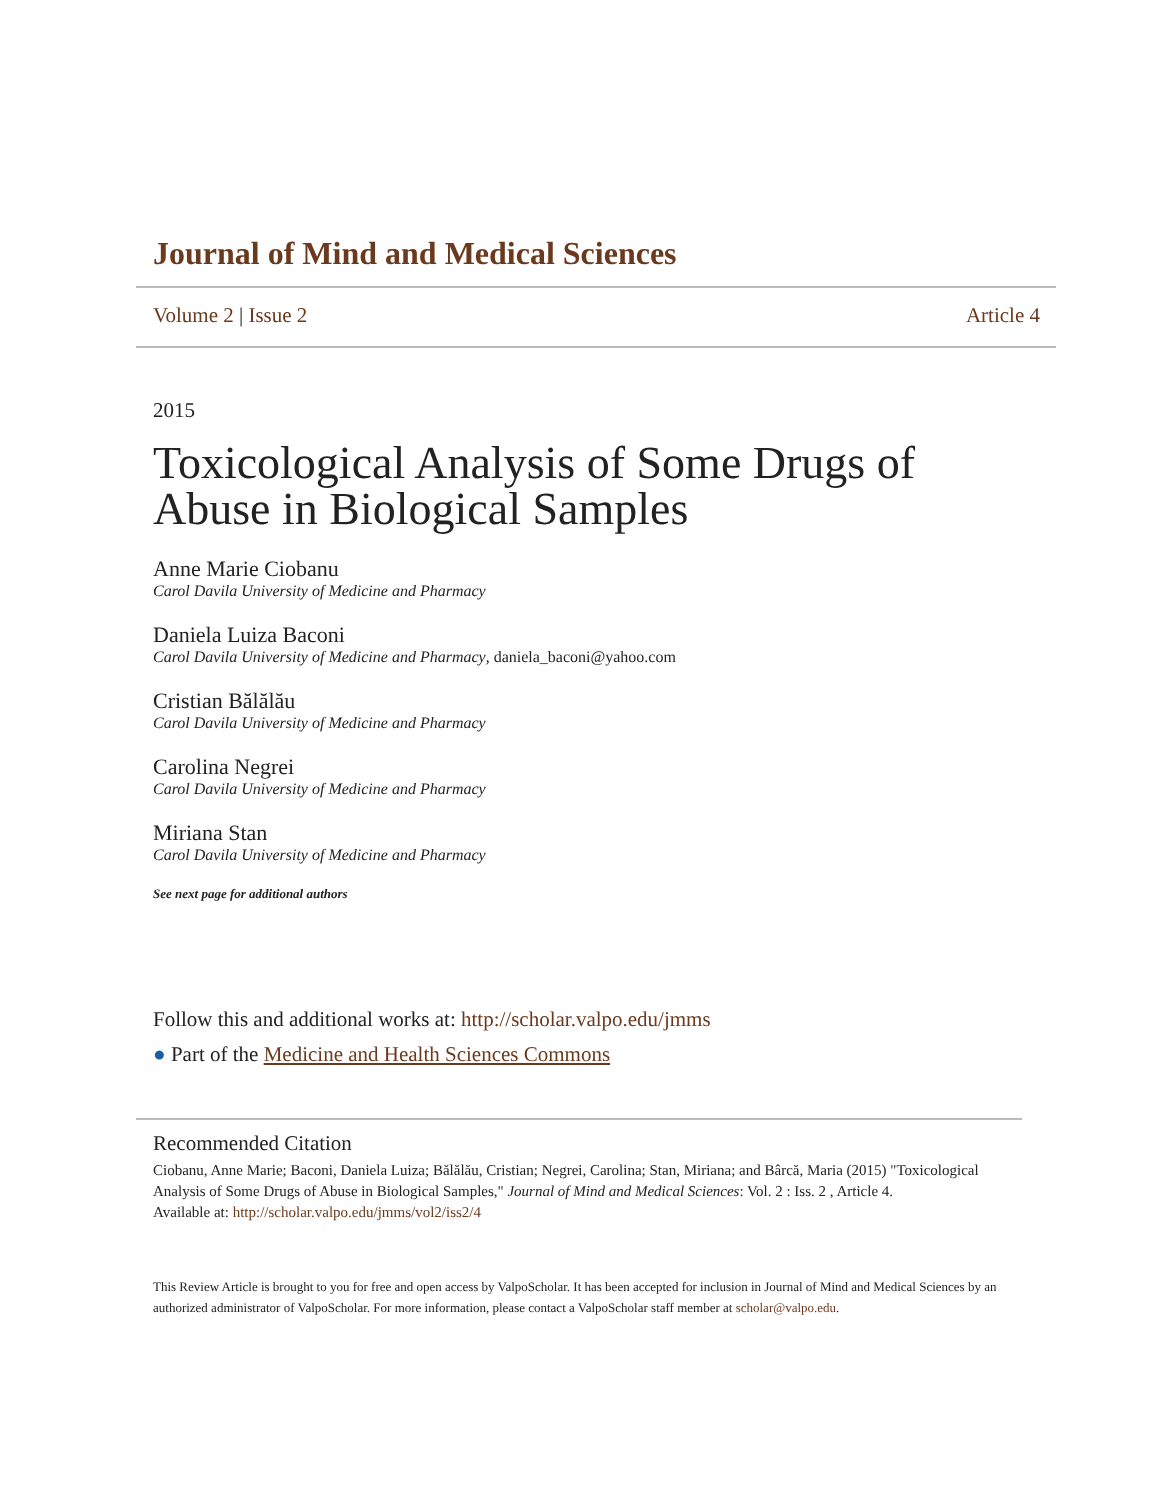Journal of Mind and Medical Sciences
Volume 2 | Issue 2 Article 4
2015
Toxicological Analysis of Some Drugs of Abuse in Biological Samples
Anne Marie Ciobanu
Carol Davila University of Medicine and Pharmacy
Daniela Luiza Baconi
Carol Davila University of Medicine and Pharmacy, daniela_baconi@yahoo.com
Cristian Bălălău
Carol Davila University of Medicine and Pharmacy
Carolina Negrei
Carol Davila University of Medicine and Pharmacy
Miriana Stan
Carol Davila University of Medicine and Pharmacy
See next page for additional authors
Follow this and additional works at: http://scholar.valpo.edu/jmms
● Part of the Medicine and Health Sciences Commons
Recommended Citation
Ciobanu, Anne Marie; Baconi, Daniela Luiza; Bălălău, Cristian; Negrei, Carolina; Stan, Miriana; and Bârcă, Maria (2015) "Toxicological Analysis of Some Drugs of Abuse in Biological Samples," Journal of Mind and Medical Sciences: Vol. 2 : Iss. 2 , Article 4.
Available at: http://scholar.valpo.edu/jmms/vol2/iss2/4
This Review Article is brought to you for free and open access by ValpoScholar. It has been accepted for inclusion in Journal of Mind and Medical Sciences by an authorized administrator of ValpoScholar. For more information, please contact a ValpoScholar staff member at scholar@valpo.edu.